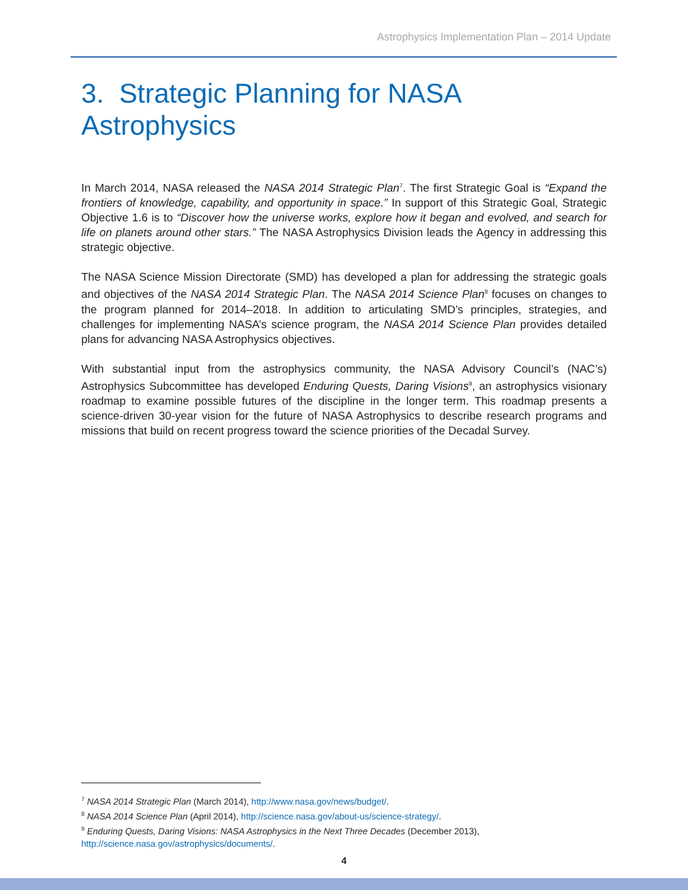Astrophysics Implementation Plan – 2014 Update
3. Strategic Planning for NASA Astrophysics
In March 2014, NASA released the NASA 2014 Strategic Plan<sup>7</sup>. The first Strategic Goal is “Expand the frontiers of knowledge, capability, and opportunity in space.” In support of this Strategic Goal, Strategic Objective 1.6 is to “Discover how the universe works, explore how it began and evolved, and search for life on planets around other stars.” The NASA Astrophysics Division leads the Agency in addressing this strategic objective.
The NASA Science Mission Directorate (SMD) has developed a plan for addressing the strategic goals and objectives of the NASA 2014 Strategic Plan. The NASA 2014 Science Plan<sup>8</sup> focuses on changes to the program planned for 2014–2018. In addition to articulating SMD’s principles, strategies, and challenges for implementing NASA’s science program, the NASA 2014 Science Plan provides detailed plans for advancing NASA Astrophysics objectives.
With substantial input from the astrophysics community, the NASA Advisory Council’s (NAC’s) Astrophysics Subcommittee has developed Enduring Quests, Daring Visions<sup>9</sup>, an astrophysics visionary roadmap to examine possible futures of the discipline in the longer term. This roadmap presents a science-driven 30-year vision for the future of NASA Astrophysics to describe research programs and missions that build on recent progress toward the science priorities of the Decadal Survey.
<sup>7</sup> NASA 2014 Strategic Plan (March 2014), http://www.nasa.gov/news/budget/.
<sup>8</sup> NASA 2014 Science Plan (April 2014), http://science.nasa.gov/about-us/science-strategy/.
<sup>9</sup> Enduring Quests, Daring Visions: NASA Astrophysics in the Next Three Decades (December 2013), http://science.nasa.gov/astrophysics/documents/.
4